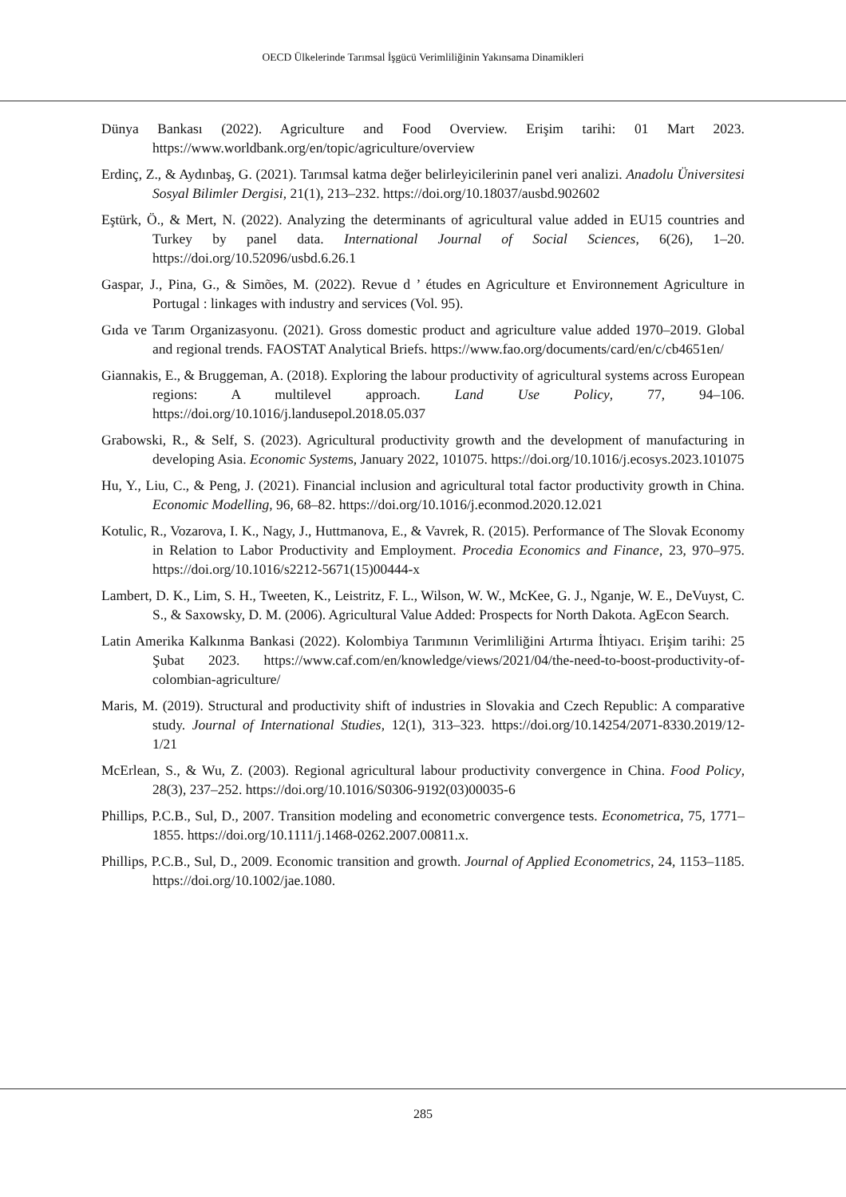OECD Ülkelerinde Tarımsal İşgücü Verimliliğinin Yakınsama Dinamikleri
Dünya Bankası (2022). Agriculture and Food Overview. Erişim tarihi: 01 Mart 2023. https://www.worldbank.org/en/topic/agriculture/overview
Erdinç, Z., & Aydınbaş, G. (2021). Tarımsal katma değer belirleyicilerinin panel veri analizi. Anadolu Üniversitesi Sosyal Bilimler Dergisi, 21(1), 213–232. https://doi.org/10.18037/ausbd.902602
Eştürk, Ö., & Mert, N. (2022). Analyzing the determinants of agricultural value added in EU15 countries and Turkey by panel data. International Journal of Social Sciences, 6(26), 1–20. https://doi.org/10.52096/usbd.6.26.1
Gaspar, J., Pina, G., & Simões, M. (2022). Revue d ’ études en Agriculture et Environnement Agriculture in Portugal : linkages with industry and services (Vol. 95).
Gıda ve Tarım Organizasyonu. (2021). Gross domestic product and agriculture value added 1970–2019. Global and regional trends. FAOSTAT Analytical Briefs. https://www.fao.org/documents/card/en/c/cb4651en/
Giannakis, E., & Bruggeman, A. (2018). Exploring the labour productivity of agricultural systems across European regions: A multilevel approach. Land Use Policy, 77, 94–106. https://doi.org/10.1016/j.landusepol.2018.05.037
Grabowski, R., & Self, S. (2023). Agricultural productivity growth and the development of manufacturing in developing Asia. Economic Systems, January 2022, 101075. https://doi.org/10.1016/j.ecosys.2023.101075
Hu, Y., Liu, C., & Peng, J. (2021). Financial inclusion and agricultural total factor productivity growth in China. Economic Modelling, 96, 68–82. https://doi.org/10.1016/j.econmod.2020.12.021
Kotulic, R., Vozarova, I. K., Nagy, J., Huttmanova, E., & Vavrek, R. (2015). Performance of The Slovak Economy in Relation to Labor Productivity and Employment. Procedia Economics and Finance, 23, 970–975. https://doi.org/10.1016/s2212-5671(15)00444-x
Lambert, D. K., Lim, S. H., Tweeten, K., Leistritz, F. L., Wilson, W. W., McKee, G. J., Nganje, W. E., DeVuyst, C. S., & Saxowsky, D. M. (2006). Agricultural Value Added: Prospects for North Dakota. AgEcon Search.
Latin Amerika Kalkınma Bankasi (2022). Kolombiya Tarımının Verimliliğini Artırma İhtiyacı. Erişim tarihi: 25 Şubat 2023. https://www.caf.com/en/knowledge/views/2021/04/the-need-to-boost-productivity-of-colombian-agriculture/
Maris, M. (2019). Structural and productivity shift of industries in Slovakia and Czech Republic: A comparative study. Journal of International Studies, 12(1), 313–323. https://doi.org/10.14254/2071-8330.2019/12-1/21
McErlean, S., & Wu, Z. (2003). Regional agricultural labour productivity convergence in China. Food Policy, 28(3), 237–252. https://doi.org/10.1016/S0306-9192(03)00035-6
Phillips, P.C.B., Sul, D., 2007. Transition modeling and econometric convergence tests. Econometrica, 75, 1771–1855. https://doi.org/10.1111/j.1468-0262.2007.00811.x.
Phillips, P.C.B., Sul, D., 2009. Economic transition and growth. Journal of Applied Econometrics, 24, 1153–1185. https://doi.org/10.1002/jae.1080.
285